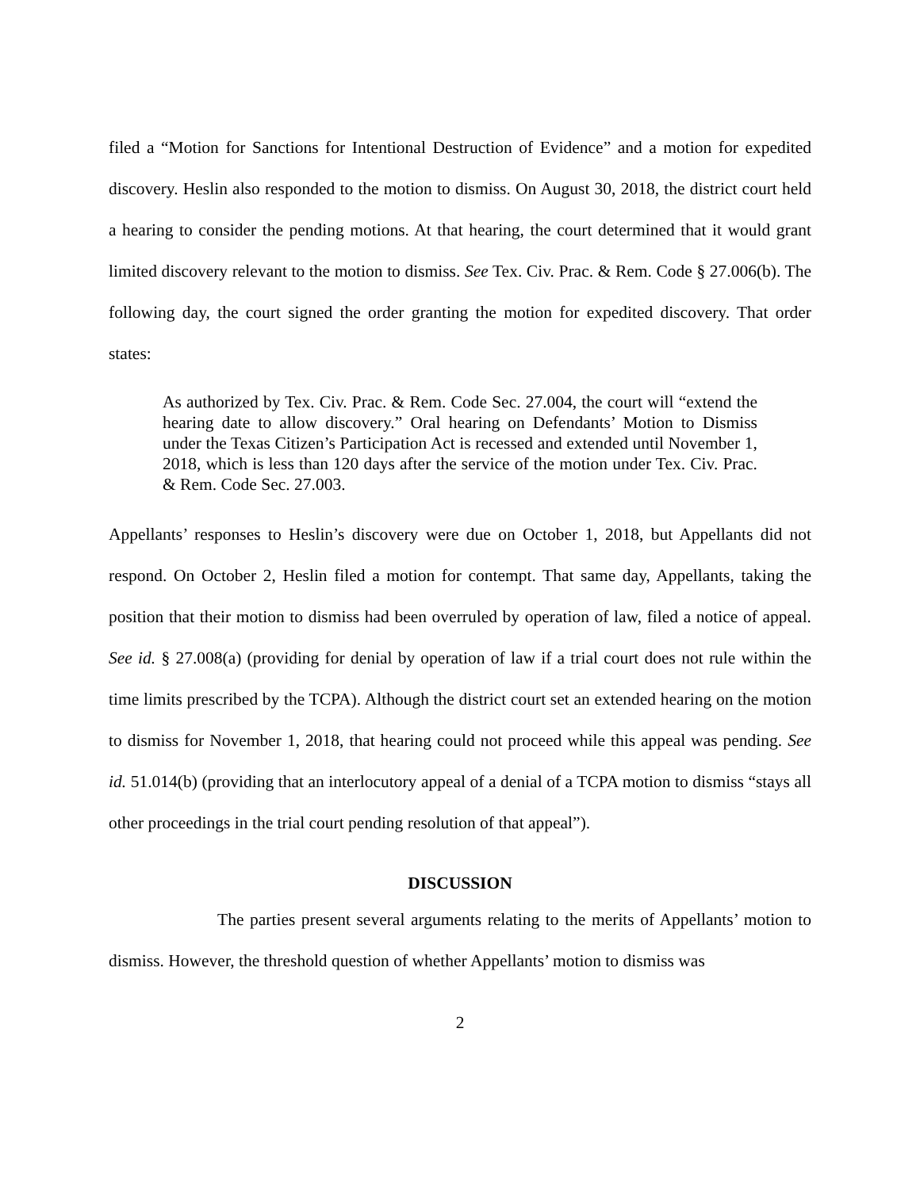filed a “Motion for Sanctions for Intentional Destruction of Evidence” and a motion for expedited discovery. Heslin also responded to the motion to dismiss. On August 30, 2018, the district court held a hearing to consider the pending motions. At that hearing, the court determined that it would grant limited discovery relevant to the motion to dismiss. See Tex. Civ. Prac. & Rem. Code § 27.006(b). The following day, the court signed the order granting the motion for expedited discovery. That order states:
As authorized by Tex. Civ. Prac. & Rem. Code Sec. 27.004, the court will “extend the hearing date to allow discovery.” Oral hearing on Defendants’ Motion to Dismiss under the Texas Citizen’s Participation Act is recessed and extended until November 1, 2018, which is less than 120 days after the service of the motion under Tex. Civ. Prac. & Rem. Code Sec. 27.003.
Appellants’ responses to Heslin’s discovery were due on October 1, 2018, but Appellants did not respond. On October 2, Heslin filed a motion for contempt. That same day, Appellants, taking the position that their motion to dismiss had been overruled by operation of law, filed a notice of appeal. See id. § 27.008(a) (providing for denial by operation of law if a trial court does not rule within the time limits prescribed by the TCPA). Although the district court set an extended hearing on the motion to dismiss for November 1, 2018, that hearing could not proceed while this appeal was pending. See id. 51.014(b) (providing that an interlocutory appeal of a denial of a TCPA motion to dismiss “stays all other proceedings in the trial court pending resolution of that appeal”).
DISCUSSION
The parties present several arguments relating to the merits of Appellants’ motion to dismiss. However, the threshold question of whether Appellants’ motion to dismiss was
2